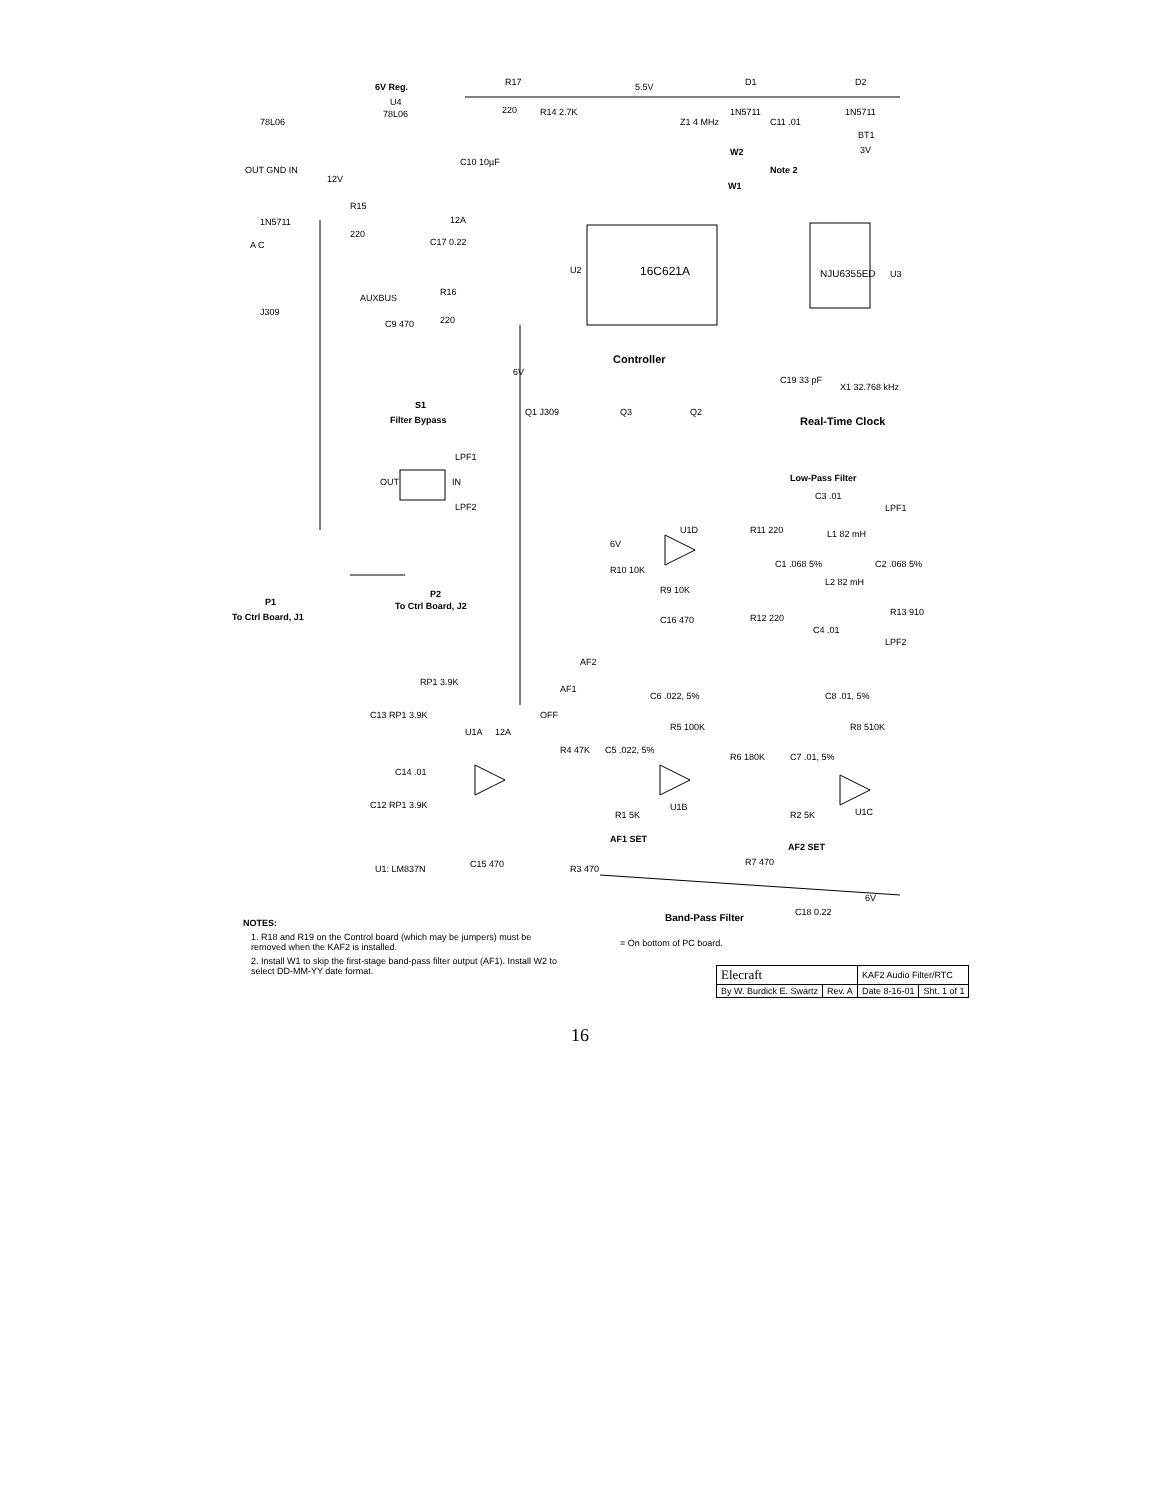6V Reg.
U4
78L06
R17
220
5.5V
D1
1N5711
D2
1N5711
BT1
3V
78L06
OUT GND IN
12V
C10 10µF
R14 2.7K
Z1 4 MHz
C11 .01
W2
Note 2
W1
R15
220
12A
C17 0.22
1N5711
A C
16C621A
U2
NJU6355ED
U3
AUXBUS
R16
220
J309
C9 470
6V
Controller
C19 33 pF
X1 32.768 kHz
Real-Time Clock
S1
Filter Bypass
Q1 J309
Q3
Q2
LPF1
LPF2
OUT
IN
Low-Pass Filter
C3 .01
LPF1
U1D
6V
R11 220
L1 82 mH
C2 .068 5%
R10 10K
R9 10K
C1 .068 5%
L2 82 mH
R13 910
C16 470
R12 220
C4 .01
LPF2
P1
To Ctrl Board, J1
P2
To Ctrl Board, J2
RP1 3.9K
AF2
AF1
OFF
C6 .022, 5%
C8 .01, 5%
C13 RP1 3.9K
U1A
12A
R5 100K
R8 510K
R4 47K
C5 .022, 5%
R6 180K
C7 .01, 5%
C14 .01
U1B
U1C
C12 RP1 3.9K
R1 5K
AF1 SET
R2 5K
AF2 SET
R3 470
R7 470
C15 470
U1: LM837N
Band-Pass Filter
C18 0.22
6V
NOTES:
1. R18 and R19 on the Control board (which may be jumpers) must be removed when the KAF2 is installed.
2. Install W1 to skip the first-stage band-pass filter output (AF1). Install W2 to select DD-MM-YY date format.
= On bottom of PC board.
| Elecraft | | KAF2 Audio Filter/RTC | |
| By W. Burdick E. Swartz | Rev. A | Date 8-16-01 | Sht. 1 of 1 |
16